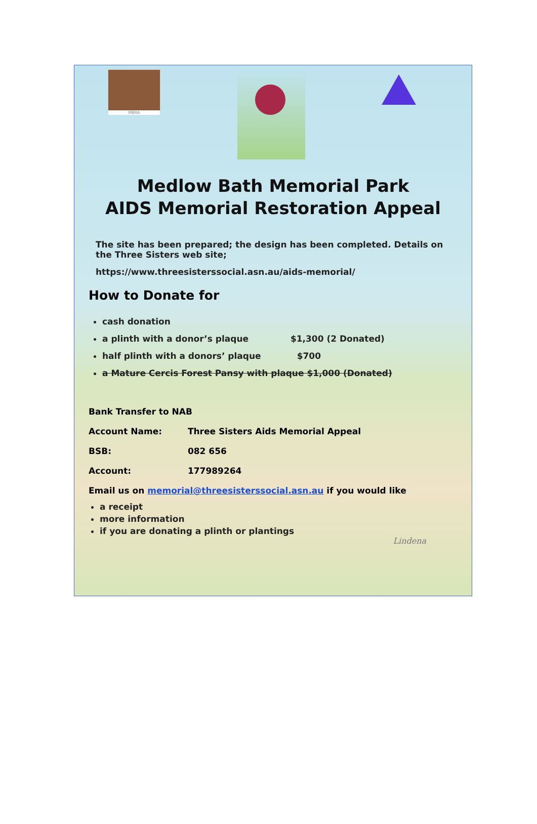MBRA
Medlow Bath Memorial Park
AIDS Memorial Restoration Appeal
The site has been prepared; the design has been completed. Details on the Three Sisters web site;
https://www.threesisterssocial.asn.au/aids-memorial/
How to Donate for
cash donation
a plinth with a donor’s plaque $1,300 (2 Donated)
half plinth with a donors’ plaque $700
a Mature Cercis Forest Pansy with plaque $1,000 (Donated)
Bank Transfer to NAB
Account Name: Three Sisters Aids Memorial Appeal
BSB: 082 656
Account: 177989264
Email us on memorial@threesisterssocial.asn.au if you would like
a receipt
more information
if you are donating a plinth or plantings
Lindena